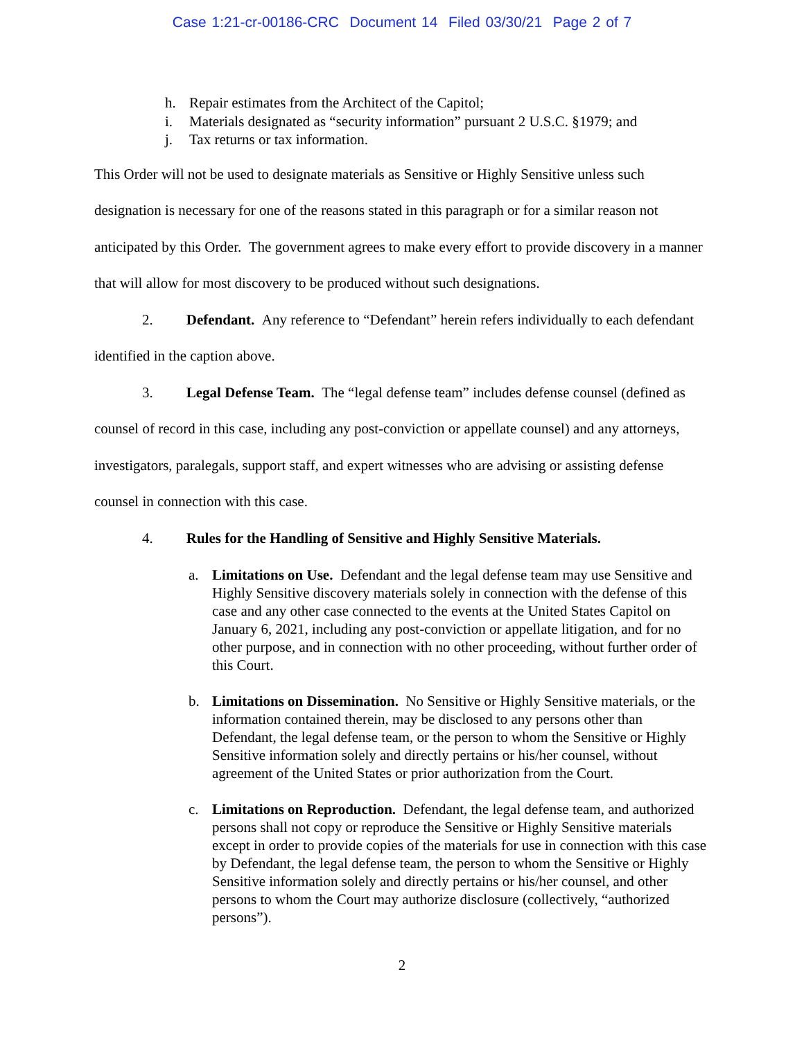Case 1:21-cr-00186-CRC Document 14 Filed 03/30/21 Page 2 of 7
h. Repair estimates from the Architect of the Capitol;
i. Materials designated as “security information” pursuant 2 U.S.C. §1979; and
j. Tax returns or tax information.
This Order will not be used to designate materials as Sensitive or Highly Sensitive unless such designation is necessary for one of the reasons stated in this paragraph or for a similar reason not anticipated by this Order. The government agrees to make every effort to provide discovery in a manner that will allow for most discovery to be produced without such designations.
2. Defendant. Any reference to “Defendant” herein refers individually to each defendant identified in the caption above.
3. Legal Defense Team. The “legal defense team” includes defense counsel (defined as counsel of record in this case, including any post-conviction or appellate counsel) and any attorneys, investigators, paralegals, support staff, and expert witnesses who are advising or assisting defense counsel in connection with this case.
4. Rules for the Handling of Sensitive and Highly Sensitive Materials.
a. Limitations on Use. Defendant and the legal defense team may use Sensitive and Highly Sensitive discovery materials solely in connection with the defense of this case and any other case connected to the events at the United States Capitol on January 6, 2021, including any post-conviction or appellate litigation, and for no other purpose, and in connection with no other proceeding, without further order of this Court.
b. Limitations on Dissemination. No Sensitive or Highly Sensitive materials, or the information contained therein, may be disclosed to any persons other than Defendant, the legal defense team, or the person to whom the Sensitive or Highly Sensitive information solely and directly pertains or his/her counsel, without agreement of the United States or prior authorization from the Court.
c. Limitations on Reproduction. Defendant, the legal defense team, and authorized persons shall not copy or reproduce the Sensitive or Highly Sensitive materials except in order to provide copies of the materials for use in connection with this case by Defendant, the legal defense team, the person to whom the Sensitive or Highly Sensitive information solely and directly pertains or his/her counsel, and other persons to whom the Court may authorize disclosure (collectively, “authorized persons”).
2